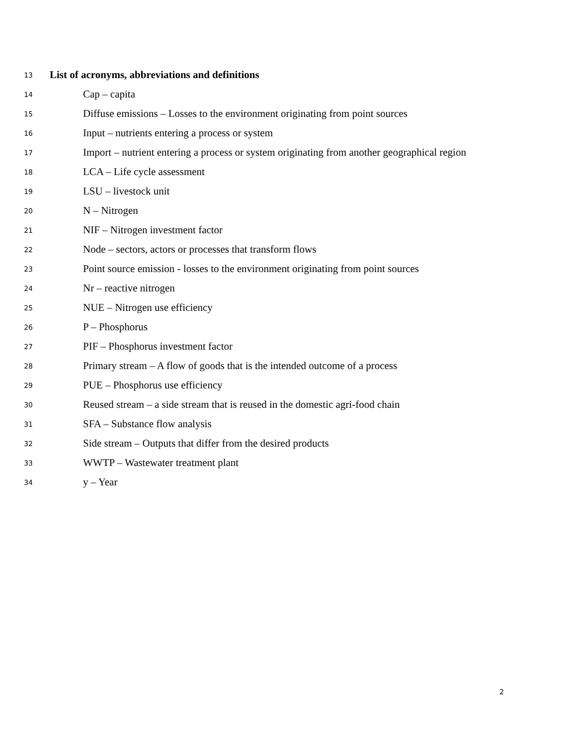13 List of acronyms, abbreviations and definitions
14 Cap – capita
15 Diffuse emissions – Losses to the environment originating from point sources
16 Input – nutrients entering a process or system
17 Import – nutrient entering a process or system originating from another geographical region
18 LCA – Life cycle assessment
19 LSU – livestock unit
20 N – Nitrogen
21 NIF – Nitrogen investment factor
22 Node – sectors, actors or processes that transform flows
23 Point source emission - losses to the environment originating from point sources
24 Nr – reactive nitrogen
25 NUE – Nitrogen use efficiency
26 P – Phosphorus
27 PIF – Phosphorus investment factor
28 Primary stream – A flow of goods that is the intended outcome of a process
29 PUE – Phosphorus use efficiency
30 Reused stream – a side stream that is reused in the domestic agri-food chain
31 SFA – Substance flow analysis
32 Side stream – Outputs that differ from the desired products
33 WWTP – Wastewater treatment plant
34 y – Year
2